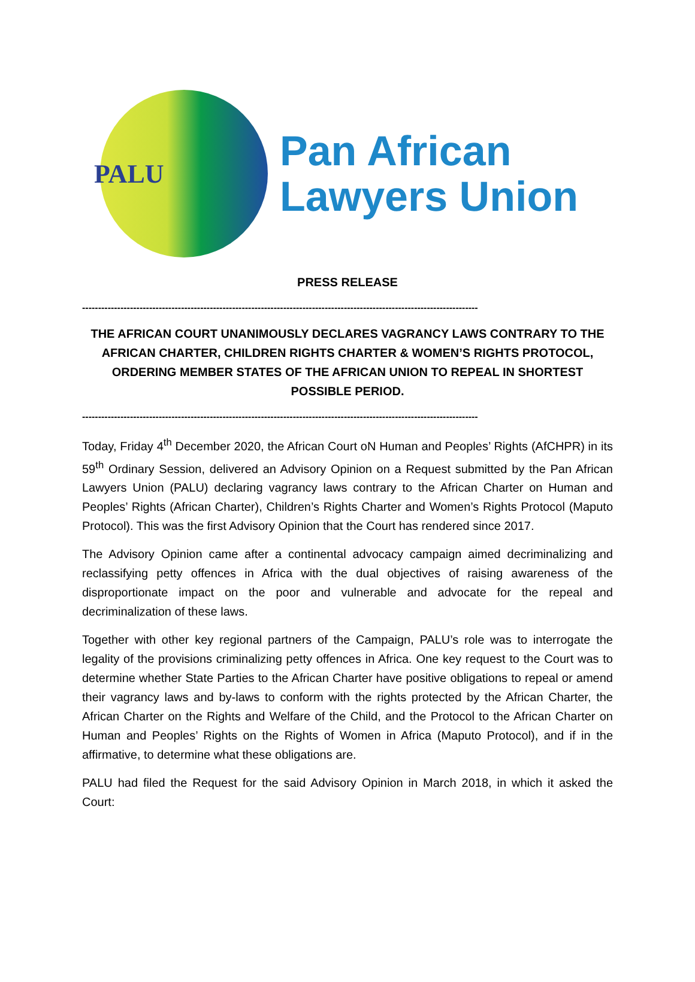PALU
Pan African
Lawyers Union
PRESS RELEASE
----------------------------------------------------------------------------------------------------------------------------
THE AFRICAN COURT UNANIMOUSLY DECLARES VAGRANCY LAWS CONTRARY TO THE AFRICAN CHARTER, CHILDREN RIGHTS CHARTER & WOMEN’S RIGHTS PROTOCOL, ORDERING MEMBER STATES OF THE AFRICAN UNION TO REPEAL IN SHORTEST POSSIBLE PERIOD.
----------------------------------------------------------------------------------------------------------------------------
Today, Friday 4<sup>th</sup> December 2020, the African Court oN Human and Peoples’ Rights (AfCHPR) in its 59<sup>th</sup> Ordinary Session, delivered an Advisory Opinion on a Request submitted by the Pan African Lawyers Union (PALU) declaring vagrancy laws contrary to the African Charter on Human and Peoples’ Rights (African Charter), Children’s Rights Charter and Women’s Rights Protocol (Maputo Protocol). This was the first Advisory Opinion that the Court has rendered since 2017.
The Advisory Opinion came after a continental advocacy campaign aimed decriminalizing and reclassifying petty offences in Africa with the dual objectives of raising awareness of the disproportionate impact on the poor and vulnerable and advocate for the repeal and decriminalization of these laws.
Together with other key regional partners of the Campaign, PALU’s role was to interrogate the legality of the provisions criminalizing petty offences in Africa. One key request to the Court was to determine whether State Parties to the African Charter have positive obligations to repeal or amend their vagrancy laws and by-laws to conform with the rights protected by the African Charter, the African Charter on the Rights and Welfare of the Child, and the Protocol to the African Charter on Human and Peoples’ Rights on the Rights of Women in Africa (Maputo Protocol), and if in the affirmative, to determine what these obligations are.
PALU had filed the Request for the said Advisory Opinion in March 2018, in which it asked the Court: